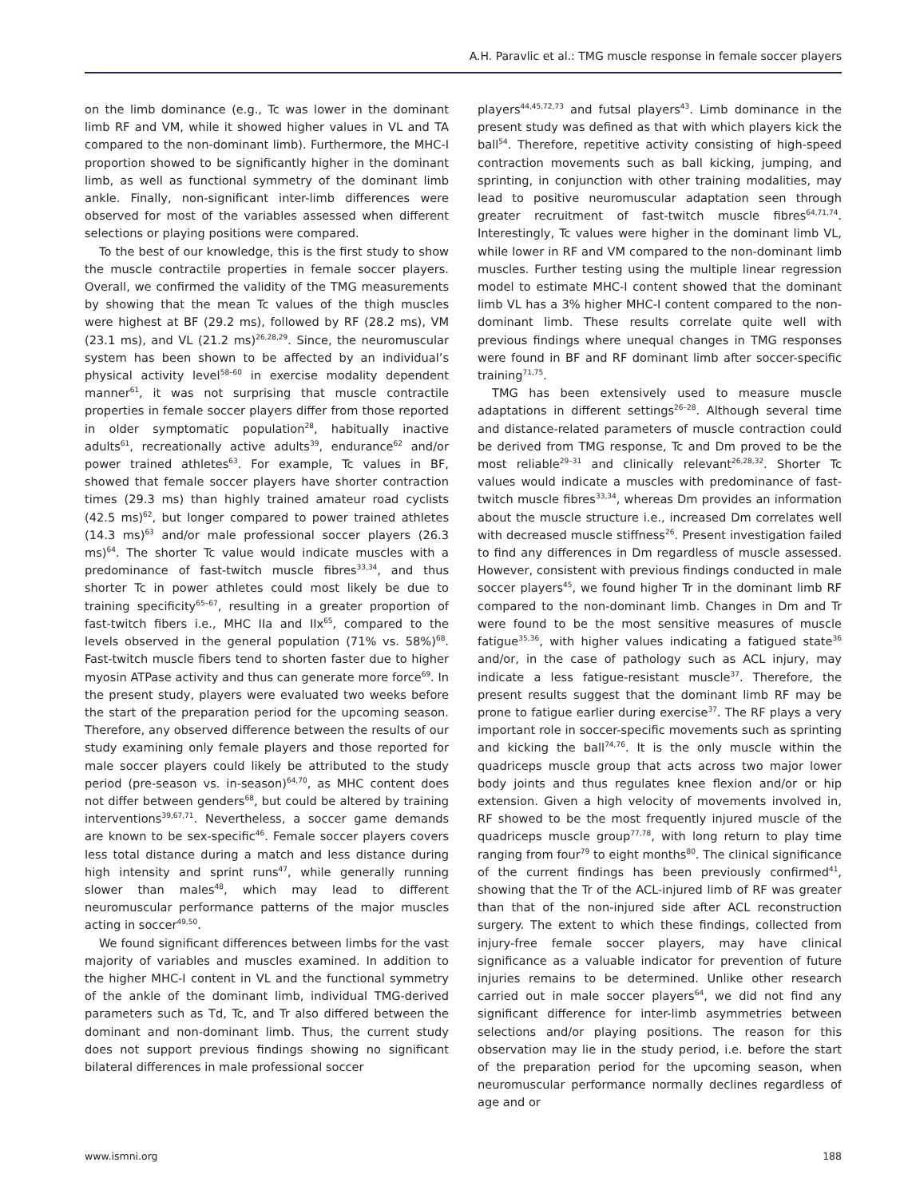A.H. Paravlic et al.: TMG muscle response in female soccer players
on the limb dominance (e.g., Tc was lower in the dominant limb RF and VM, while it showed higher values in VL and TA compared to the non-dominant limb). Furthermore, the MHC-I proportion showed to be significantly higher in the dominant limb, as well as functional symmetry of the dominant limb ankle. Finally, non-significant inter-limb differences were observed for most of the variables assessed when different selections or playing positions were compared.
To the best of our knowledge, this is the first study to show the muscle contractile properties in female soccer players. Overall, we confirmed the validity of the TMG measurements by showing that the mean Tc values of the thigh muscles were highest at BF (29.2 ms), followed by RF (28.2 ms), VM (23.1 ms), and VL (21.2 ms)<sup>26,28,29</sup>. Since, the neuromuscular system has been shown to be affected by an individual’s physical activity level<sup>58–60</sup> in exercise modality dependent manner<sup>61</sup>, it was not surprising that muscle contractile properties in female soccer players differ from those reported in older symptomatic population<sup>28</sup>, habitually inactive adults<sup>61</sup>, recreationally active adults<sup>39</sup>, endurance<sup>62</sup> and/or power trained athletes<sup>63</sup>. For example, Tc values in BF, showed that female soccer players have shorter contraction times (29.3 ms) than highly trained amateur road cyclists (42.5 ms)<sup>62</sup>, but longer compared to power trained athletes (14.3 ms)<sup>63</sup> and/or male professional soccer players (26.3 ms)<sup>64</sup>. The shorter Tc value would indicate muscles with a predominance of fast-twitch muscle fibres<sup>33,34</sup>, and thus shorter Tc in power athletes could most likely be due to training specificity<sup>65–67</sup>, resulting in a greater proportion of fast-twitch fibers i.e., MHC IIa and IIx<sup>65</sup>, compared to the levels observed in the general population (71% vs. 58%)<sup>68</sup>. Fast-twitch muscle fibers tend to shorten faster due to higher myosin ATPase activity and thus can generate more force<sup>69</sup>. In the present study, players were evaluated two weeks before the start of the preparation period for the upcoming season. Therefore, any observed difference between the results of our study examining only female players and those reported for male soccer players could likely be attributed to the study period (pre-season vs. in-season)<sup>64,70</sup>, as MHC content does not differ between genders<sup>68</sup>, but could be altered by training interventions<sup>39,67,71</sup>. Nevertheless, a soccer game demands are known to be sex-specific<sup>46</sup>. Female soccer players covers less total distance during a match and less distance during high intensity and sprint runs<sup>47</sup>, while generally running slower than males<sup>48</sup>, which may lead to different neuromuscular performance patterns of the major muscles acting in soccer<sup>49,50</sup>.
We found significant differences between limbs for the vast majority of variables and muscles examined. In addition to the higher MHC-I content in VL and the functional symmetry of the ankle of the dominant limb, individual TMG-derived parameters such as Td, Tc, and Tr also differed between the dominant and non-dominant limb. Thus, the current study does not support previous findings showing no significant bilateral differences in male professional soccer
players<sup>44,45,72,73</sup> and futsal players<sup>43</sup>. Limb dominance in the present study was defined as that with which players kick the ball<sup>54</sup>. Therefore, repetitive activity consisting of high-speed contraction movements such as ball kicking, jumping, and sprinting, in conjunction with other training modalities, may lead to positive neuromuscular adaptation seen through greater recruitment of fast-twitch muscle fibres<sup>64,71,74</sup>. Interestingly, Tc values were higher in the dominant limb VL, while lower in RF and VM compared to the non-dominant limb muscles. Further testing using the multiple linear regression model to estimate MHC-I content showed that the dominant limb VL has a 3% higher MHC-I content compared to the non-dominant limb. These results correlate quite well with previous findings where unequal changes in TMG responses were found in BF and RF dominant limb after soccer-specific training<sup>71,75</sup>.
TMG has been extensively used to measure muscle adaptations in different settings<sup>26–28</sup>. Although several time and distance-related parameters of muscle contraction could be derived from TMG response, Tc and Dm proved to be the most reliable<sup>29–31</sup> and clinically relevant<sup>26,28,32</sup>. Shorter Tc values would indicate a muscles with predominance of fast-twitch muscle fibres<sup>33,34</sup>, whereas Dm provides an information about the muscle structure i.e., increased Dm correlates well with decreased muscle stiffness<sup>26</sup>. Present investigation failed to find any differences in Dm regardless of muscle assessed. However, consistent with previous findings conducted in male soccer players<sup>45</sup>, we found higher Tr in the dominant limb RF compared to the non-dominant limb. Changes in Dm and Tr were found to be the most sensitive measures of muscle fatigue<sup>35,36</sup>, with higher values indicating a fatigued state<sup>36</sup> and/or, in the case of pathology such as ACL injury, may indicate a less fatigue-resistant muscle<sup>37</sup>. Therefore, the present results suggest that the dominant limb RF may be prone to fatigue earlier during exercise<sup>37</sup>. The RF plays a very important role in soccer-specific movements such as sprinting and kicking the ball<sup>74,76</sup>. It is the only muscle within the quadriceps muscle group that acts across two major lower body joints and thus regulates knee flexion and/or or hip extension. Given a high velocity of movements involved in, RF showed to be the most frequently injured muscle of the quadriceps muscle group<sup>77,78</sup>, with long return to play time ranging from four<sup>79</sup> to eight months<sup>80</sup>. The clinical significance of the current findings has been previously confirmed<sup>41</sup>, showing that the Tr of the ACL-injured limb of RF was greater than that of the non-injured side after ACL reconstruction surgery. The extent to which these findings, collected from injury-free female soccer players, may have clinical significance as a valuable indicator for prevention of future injuries remains to be determined. Unlike other research carried out in male soccer players<sup>64</sup>, we did not find any significant difference for inter-limb asymmetries between selections and/or playing positions. The reason for this observation may lie in the study period, i.e. before the start of the preparation period for the upcoming season, when neuromuscular performance normally declines regardless of age and or
www.ismni.org 188